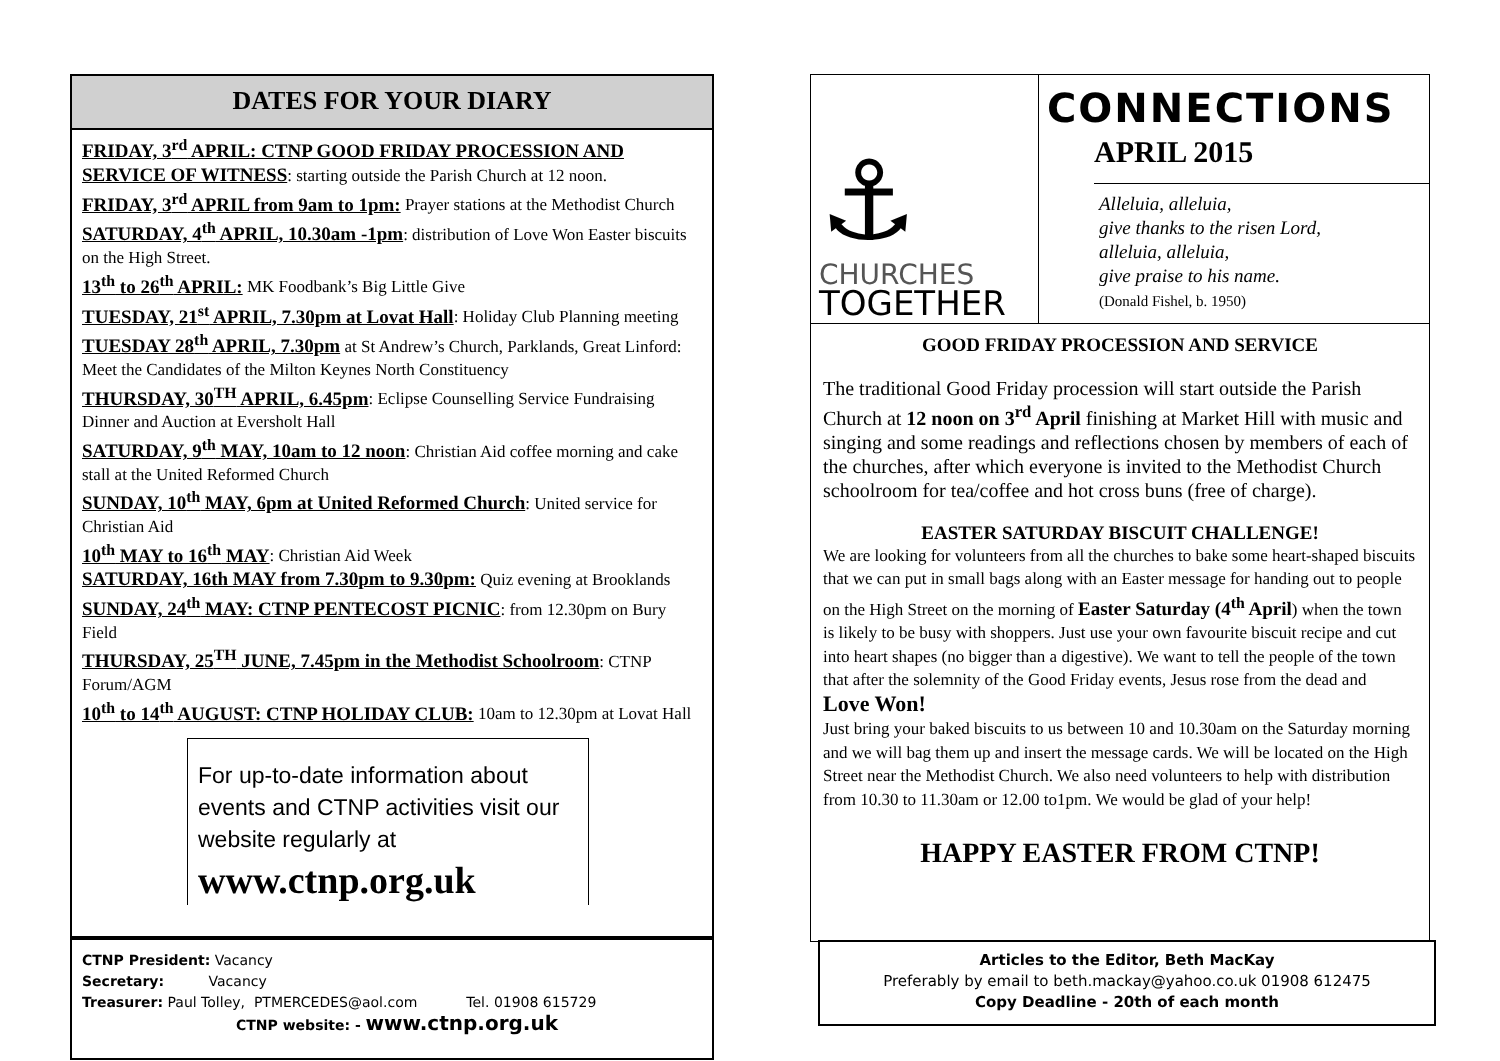DATES FOR YOUR DIARY
FRIDAY, 3<sup>rd</sup> APRIL: CTNP GOOD FRIDAY PROCESSION AND SERVICE OF WITNESS: starting outside the Parish Church at 12 noon.
FRIDAY, 3<sup>rd</sup> APRIL from 9am to 1pm: Prayer stations at the Methodist Church
SATURDAY, 4<sup>th</sup> APRIL, 10.30am -1pm: distribution of Love Won Easter biscuits on the High Street.
13<sup>th</sup> to 26<sup>th</sup> APRIL: MK Foodbank’s Big Little Give
TUESDAY, 21<sup>st</sup> APRIL, 7.30pm at Lovat Hall: Holiday Club Planning meeting
TUESDAY 28<sup>th</sup> APRIL, 7.30pm at St Andrew’s Church, Parklands, Great Linford: Meet the Candidates of the Milton Keynes North Constituency
THURSDAY, 30<sup>TH</sup> APRIL, 6.45pm: Eclipse Counselling Service Fundraising Dinner and Auction at Eversholt Hall
SATURDAY, 9<sup>th</sup> MAY, 10am to 12 noon: Christian Aid coffee morning and cake stall at the United Reformed Church
SUNDAY, 10<sup>th</sup> MAY, 6pm at United Reformed Church: United service for Christian Aid
10<sup>th</sup> MAY to 16<sup>th</sup> MAY: Christian Aid Week
SATURDAY, 16th MAY from 7.30pm to 9.30pm: Quiz evening at Brooklands
SUNDAY, 24<sup>th</sup> MAY: CTNP PENTECOST PICNIC: from 12.30pm on Bury Field
THURSDAY, 25<sup>TH</sup> JUNE, 7.45pm in the Methodist Schoolroom: CTNP Forum/AGM
10<sup>th</sup> to 14<sup>th</sup> AUGUST: CTNP HOLIDAY CLUB: 10am to 12.30pm at Lovat Hall
For up-to-date information about events and CTNP activities visit our website regularly at
www.ctnp.org.uk
CTNP President: Vacancy
Secretary: Vacancy
Treasurer: Paul Tolley, PTMERCEDES@aol.com Tel. 01908 615729
CTNP website: - www.ctnp.org.uk
⚓
CHURCHES
TOGETHER
CONNECTIONS
APRIL 2015
Alleluia, alleluia,
give thanks to the risen Lord,
alleluia, alleluia,
give praise to his name.
(Donald Fishel, b. 1950)
GOOD FRIDAY PROCESSION AND SERVICE
The traditional Good Friday procession will start outside the Parish Church at 12 noon on 3<sup>rd</sup> April finishing at Market Hill with music and singing and some readings and reflections chosen by members of each of the churches, after which everyone is invited to the Methodist Church schoolroom for tea/coffee and hot cross buns (free of charge).
EASTER SATURDAY BISCUIT CHALLENGE!
We are looking for volunteers from all the churches to bake some heart-shaped biscuits that we can put in small bags along with an Easter message for handing out to people on the High Street on the morning of Easter Saturday (4<sup>th</sup> April) when the town is likely to be busy with shoppers. Just use your own favourite biscuit recipe and cut into heart shapes (no bigger than a digestive). We want to tell the people of the town that after the solemnity of the Good Friday events, Jesus rose from the dead and Love Won!
Just bring your baked biscuits to us between 10 and 10.30am on the Saturday morning and we will bag them up and insert the message cards. We will be located on the High Street near the Methodist Church. We also need volunteers to help with distribution from 10.30 to 11.30am or 12.00 to1pm. We would be glad of your help!
HAPPY EASTER FROM CTNP!
Articles to the Editor, Beth MacKay
Preferably by email to beth.mackay@yahoo.co.uk 01908 612475
Copy Deadline - 20th of each month